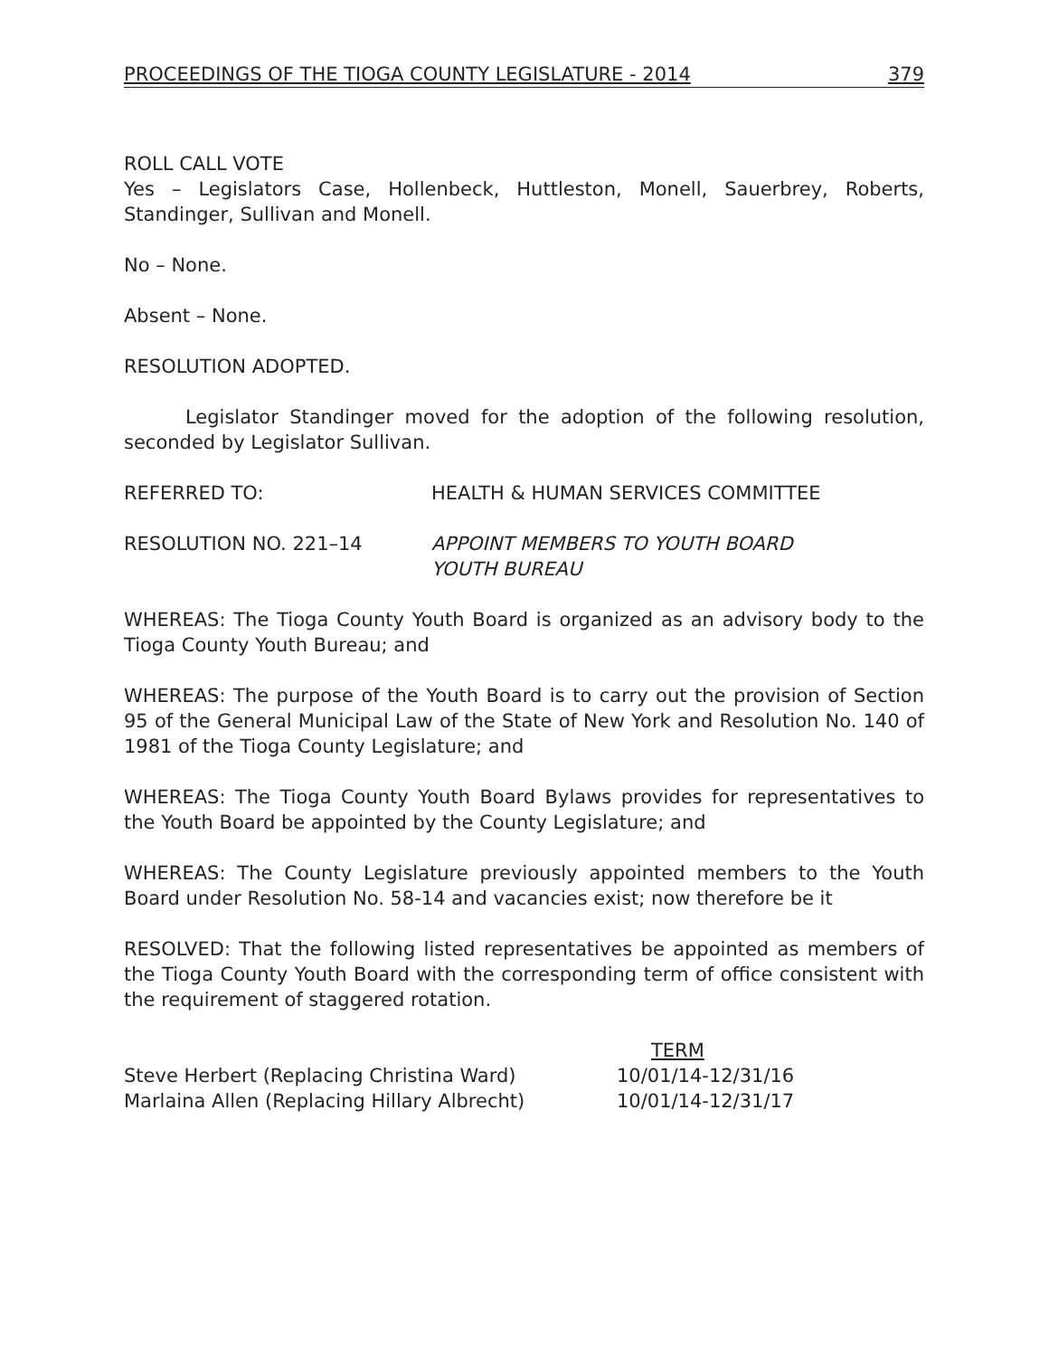PROCEEDINGS OF THE TIOGA COUNTY LEGISLATURE - 2014 379
ROLL CALL VOTE
Yes – Legislators Case, Hollenbeck, Huttleston, Monell, Sauerbrey, Roberts, Standinger, Sullivan and Monell.
No – None.
Absent – None.
RESOLUTION ADOPTED.
Legislator Standinger moved for the adoption of the following resolution, seconded by Legislator Sullivan.
REFERRED TO: HEALTH & HUMAN SERVICES COMMITTEE
RESOLUTION NO. 221–14 APPOINT MEMBERS TO YOUTH BOARD
YOUTH BUREAU
WHEREAS: The Tioga County Youth Board is organized as an advisory body to the Tioga County Youth Bureau; and
WHEREAS: The purpose of the Youth Board is to carry out the provision of Section 95 of the General Municipal Law of the State of New York and Resolution No. 140 of 1981 of the Tioga County Legislature; and
WHEREAS: The Tioga County Youth Board Bylaws provides for representatives to the Youth Board be appointed by the County Legislature; and
WHEREAS: The County Legislature previously appointed members to the Youth Board under Resolution No. 58-14 and vacancies exist; now therefore be it
RESOLVED: That the following listed representatives be appointed as members of the Tioga County Youth Board with the corresponding term of office consistent with the requirement of staggered rotation.
| | TERM |
| --- | --- |
| Steve Herbert (Replacing Christina Ward) | 10/01/14-12/31/16 |
| Marlaina Allen (Replacing Hillary Albrecht) | 10/01/14-12/31/17 |